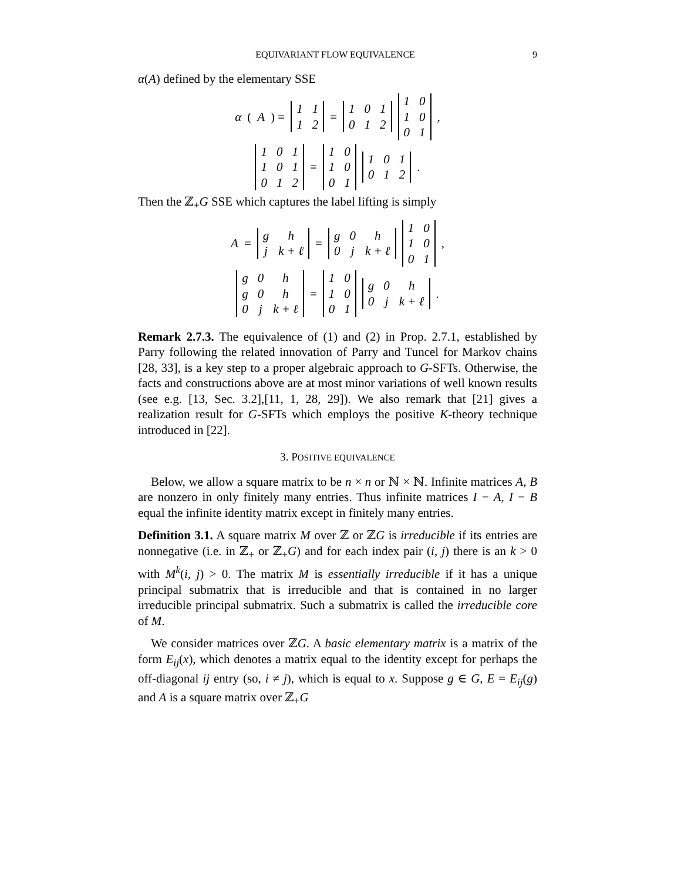EQUIVARIANT FLOW EQUIVALENCE 9
α(A) defined by the elementary SSE
α (A) =
| 1 | 1 |
| 1 | 2 |
=
| 1 | 0 | 1 |
| 0 | 1 | 2 |
| 1 | 0 |
| 1 | 0 |
| 0 | 1 |
,
| 1 | 0 | 1 |
| 1 | 0 | 1 |
| 0 | 1 | 2 |
=
| 1 | 0 |
| 1 | 0 |
| 0 | 1 |
| 1 | 0 | 1 |
| 0 | 1 | 2 |
.
Then the ℤ<sub>+</sub>G SSE which captures the label lifting is simply
A =
| g | h |
| j | k + ℓ |
=
| g | 0 | h |
| 0 | j | k + ℓ |
| 1 | 0 |
| 1 | 0 |
| 0 | 1 |
,
| g | 0 | h |
| g | 0 | h |
| 0 | j | k + ℓ |
=
| 1 | 0 |
| 1 | 0 |
| 0 | 1 |
| g | 0 | h |
| 0 | j | k + ℓ |
.
Remark 2.7.3. The equivalence of (1) and (2) in Prop. 2.7.1, established by Parry following the related innovation of Parry and Tuncel for Markov chains [28, 33], is a key step to a proper algebraic approach to G-SFTs. Otherwise, the facts and constructions above are at most minor variations of well known results (see e.g. [13, Sec. 3.2],[11, 1, 28, 29]). We also remark that [21] gives a realization result for G-SFTs which employs the positive K-theory technique introduced in [22].
3. POSITIVE EQUIVALENCE
Below, we allow a square matrix to be n × n or ℕ × ℕ. Infinite matrices A, B are nonzero in only finitely many entries. Thus infinite matrices I − A, I − B equal the infinite identity matrix except in finitely many entries.
Definition 3.1. A square matrix M over ℤ or ℤG is irreducible if its entries are nonnegative (i.e. in ℤ<sub>+</sub> or ℤ<sub>+</sub>G) and for each index pair (i, j) there is an k > 0 with M<sup>k</sup>(i, j) > 0. The matrix M is essentially irreducible if it has a unique principal submatrix that is irreducible and that is contained in no larger irreducible principal submatrix. Such a submatrix is called the irreducible core of M.
We consider matrices over ℤG. A basic elementary matrix is a matrix of the form E<sub>ij</sub>(x), which denotes a matrix equal to the identity except for perhaps the off-diagonal ij entry (so, i ≠ j), which is equal to x. Suppose g ∈ G, E = E<sub>ij</sub>(g) and A is a square matrix over ℤ<sub>+</sub>G